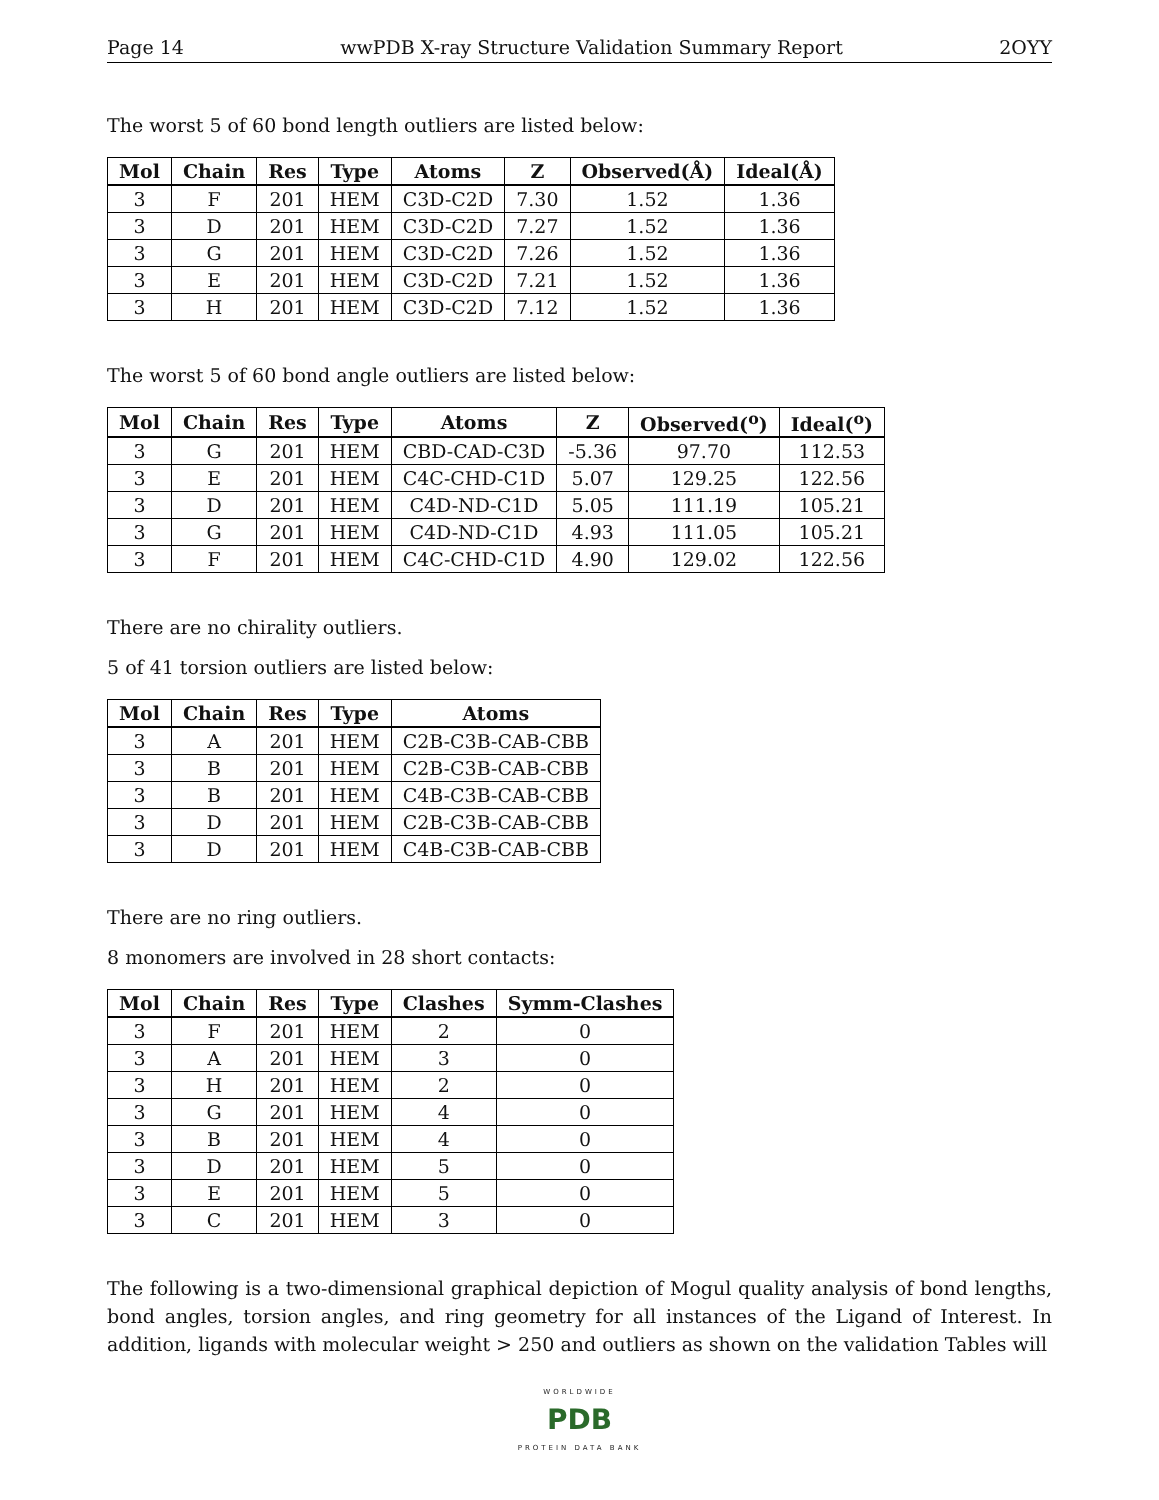Page 14 wwPDB X-ray Structure Validation Summary Report 2OYY
The worst 5 of 60 bond length outliers are listed below:
| Mol | Chain | Res | Type | Atoms | Z | Observed(Å) | Ideal(Å) |
| --- | --- | --- | --- | --- | --- | --- | --- |
| 3 | F | 201 | HEM | C3D-C2D | 7.30 | 1.52 | 1.36 |
| 3 | D | 201 | HEM | C3D-C2D | 7.27 | 1.52 | 1.36 |
| 3 | G | 201 | HEM | C3D-C2D | 7.26 | 1.52 | 1.36 |
| 3 | E | 201 | HEM | C3D-C2D | 7.21 | 1.52 | 1.36 |
| 3 | H | 201 | HEM | C3D-C2D | 7.12 | 1.52 | 1.36 |
The worst 5 of 60 bond angle outliers are listed below:
| Mol | Chain | Res | Type | Atoms | Z | Observed(<sup>o</sup>) | Ideal(<sup>o</sup>) |
| --- | --- | --- | --- | --- | --- | --- | --- |
| 3 | G | 201 | HEM | CBD-CAD-C3D | -5.36 | 97.70 | 112.53 |
| 3 | E | 201 | HEM | C4C-CHD-C1D | 5.07 | 129.25 | 122.56 |
| 3 | D | 201 | HEM | C4D-ND-C1D | 5.05 | 111.19 | 105.21 |
| 3 | G | 201 | HEM | C4D-ND-C1D | 4.93 | 111.05 | 105.21 |
| 3 | F | 201 | HEM | C4C-CHD-C1D | 4.90 | 129.02 | 122.56 |
There are no chirality outliers.
5 of 41 torsion outliers are listed below:
| Mol | Chain | Res | Type | Atoms |
| --- | --- | --- | --- | --- |
| 3 | A | 201 | HEM | C2B-C3B-CAB-CBB |
| 3 | B | 201 | HEM | C2B-C3B-CAB-CBB |
| 3 | B | 201 | HEM | C4B-C3B-CAB-CBB |
| 3 | D | 201 | HEM | C2B-C3B-CAB-CBB |
| 3 | D | 201 | HEM | C4B-C3B-CAB-CBB |
There are no ring outliers.
8 monomers are involved in 28 short contacts:
| Mol | Chain | Res | Type | Clashes | Symm-Clashes |
| --- | --- | --- | --- | --- | --- |
| 3 | F | 201 | HEM | 2 | 0 |
| 3 | A | 201 | HEM | 3 | 0 |
| 3 | H | 201 | HEM | 2 | 0 |
| 3 | G | 201 | HEM | 4 | 0 |
| 3 | B | 201 | HEM | 4 | 0 |
| 3 | D | 201 | HEM | 5 | 0 |
| 3 | E | 201 | HEM | 5 | 0 |
| 3 | C | 201 | HEM | 3 | 0 |
The following is a two-dimensional graphical depiction of Mogul quality analysis of bond lengths, bond angles, torsion angles, and ring geometry for all instances of the Ligand of Interest. In addition, ligands with molecular weight > 250 and outliers as shown on the validation Tables will
WORLDWIDE
PDB
PROTEIN DATA BANK